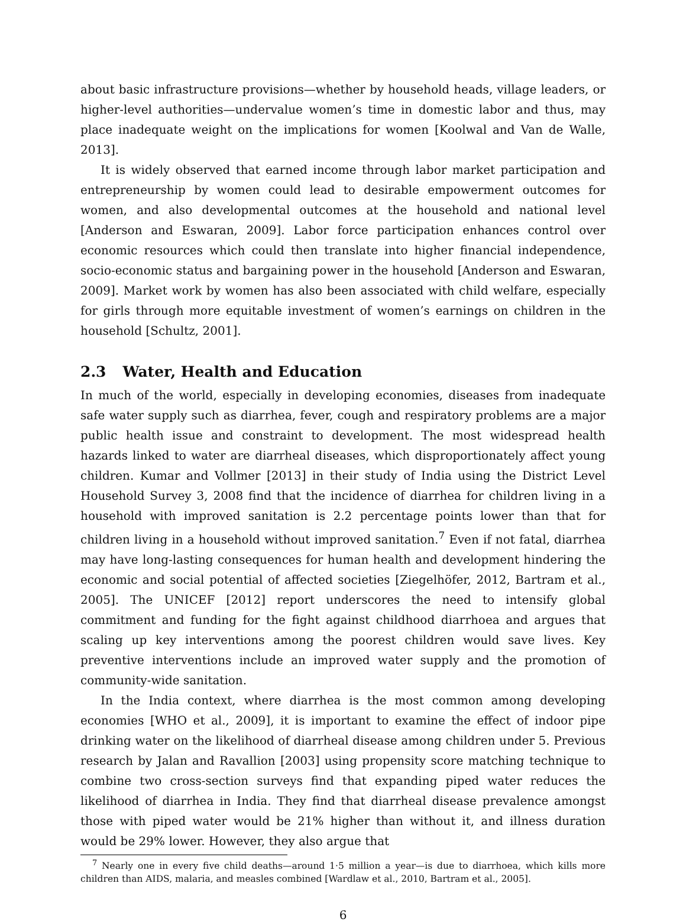about basic infrastructure provisions—whether by household heads, village leaders, or higher-level authorities—undervalue women’s time in domestic labor and thus, may place inadequate weight on the implications for women [Koolwal and Van de Walle, 2013].
It is widely observed that earned income through labor market participation and entrepreneurship by women could lead to desirable empowerment outcomes for women, and also developmental outcomes at the household and national level [Anderson and Eswaran, 2009]. Labor force participation enhances control over economic resources which could then translate into higher financial independence, socio-economic status and bargaining power in the household [Anderson and Eswaran, 2009]. Market work by women has also been associated with child welfare, especially for girls through more equitable investment of women’s earnings on children in the household [Schultz, 2001].
2.3 Water, Health and Education
In much of the world, especially in developing economies, diseases from inadequate safe water supply such as diarrhea, fever, cough and respiratory problems are a major public health issue and constraint to development. The most widespread health hazards linked to water are diarrheal diseases, which disproportionately affect young children. Kumar and Vollmer [2013] in their study of India using the District Level Household Survey 3, 2008 find that the incidence of diarrhea for children living in a household with improved sanitation is 2.2 percentage points lower than that for children living in a household without improved sanitation.<sup>7</sup> Even if not fatal, diarrhea may have long-lasting consequences for human health and development hindering the economic and social potential of affected societies [Ziegelhöfer, 2012, Bartram et al., 2005]. The UNICEF [2012] report underscores the need to intensify global commitment and funding for the fight against childhood diarrhoea and argues that scaling up key interventions among the poorest children would save lives. Key preventive interventions include an improved water supply and the promotion of community-wide sanitation.
In the India context, where diarrhea is the most common among developing economies [WHO et al., 2009], it is important to examine the effect of indoor pipe drinking water on the likelihood of diarrheal disease among children under 5. Previous research by Jalan and Ravallion [2003] using propensity score matching technique to combine two cross-section surveys find that expanding piped water reduces the likelihood of diarrhea in India. They find that diarrheal disease prevalence amongst those with piped water would be 21% higher than without it, and illness duration would be 29% lower. However, they also argue that
<sup>7</sup> Nearly one in every five child deaths—around 1·5 million a year—is due to diarrhoea, which kills more children than AIDS, malaria, and measles combined [Wardlaw et al., 2010, Bartram et al., 2005].
6